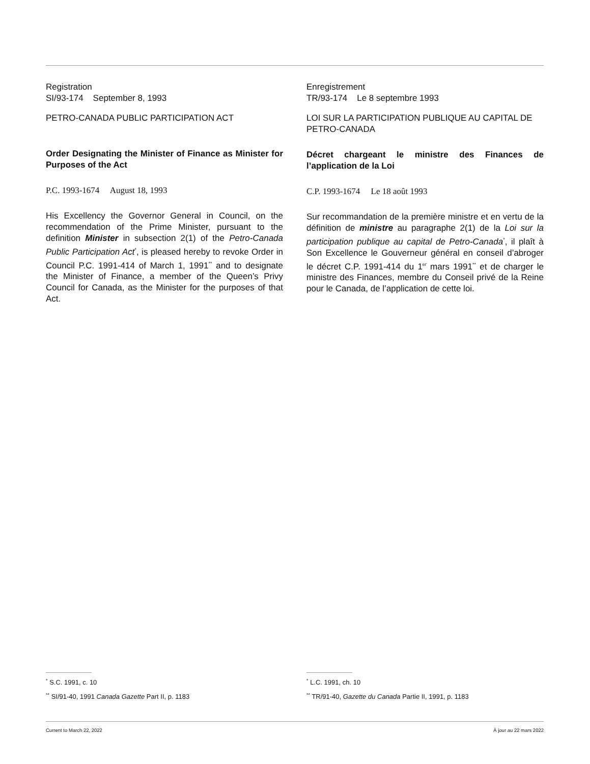Registration
SI/93-174 September 8, 1993
PETRO-CANADA PUBLIC PARTICIPATION ACT
Order Designating the Minister of Finance as Minister for Purposes of the Act
P.C. 1993-1674 August 18, 1993
His Excellency the Governor General in Council, on the recommendation of the Prime Minister, pursuant to the definition Minister in subsection 2(1) of the Petro-Canada Public Participation Act<sup>*</sup>, is pleased hereby to revoke Order in Council P.C. 1991-414 of March 1, 1991<sup>**</sup> and to designate the Minister of Finance, a member of the Queen’s Privy Council for Canada, as the Minister for the purposes of that Act.
Enregistrement
TR/93-174 Le 8 septembre 1993
LOI SUR LA PARTICIPATION PUBLIQUE AU CAPITAL DE PETRO-CANADA
Décret chargeant le ministre des Finances de l’application de la Loi
C.P. 1993-1674 Le 18 août 1993
Sur recommandation de la première ministre et en vertu de la définition de ministre au paragraphe 2(1) de la Loi sur la participation publique au capital de Petro-Canada<sup>*</sup>, il plaît à Son Excellence le Gouverneur général en conseil d’abroger le décret C.P. 1991-414 du 1<sup>er</sup> mars 1991<sup>**</sup> et de charger le ministre des Finances, membre du Conseil privé de la Reine pour le Canada, de l’application de cette loi.
<sup>*</sup> S.C. 1991, c. 10
<sup>**</sup> SI/91-40, 1991 Canada Gazette Part II, p. 1183
<sup>*</sup> L.C. 1991, ch. 10
<sup>**</sup> TR/91-40, Gazette du Canada Partie II, 1991, p. 1183
Current to March 22, 2022 À jour au 22 mars 2022